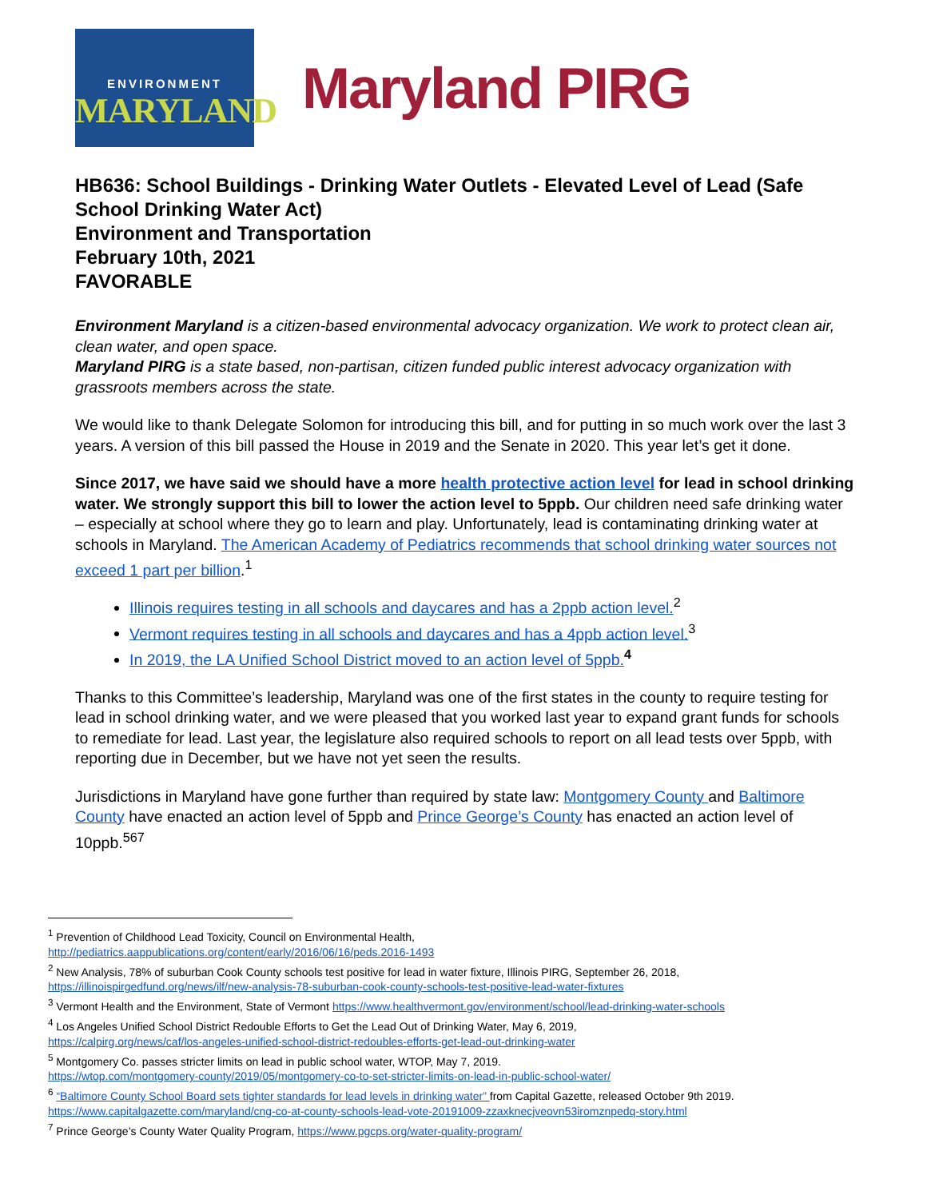ENVIRONMENT
MARYLAND
Maryland PIRG
HB636: School Buildings - Drinking Water Outlets - Elevated Level of Lead (Safe School Drinking Water Act)
Environment and Transportation
February 10th, 2021
FAVORABLE
Environment Maryland is a citizen-based environmental advocacy organization. We work to protect clean air, clean water, and open space.
Maryland PIRG is a state based, non-partisan, citizen funded public interest advocacy organization with grassroots members across the state.
We would like to thank Delegate Solomon for introducing this bill, and for putting in so much work over the last 3 years. A version of this bill passed the House in 2019 and the Senate in 2020. This year let’s get it done.
Since 2017, we have said we should have a more health protective action level for lead in school drinking water. We strongly support this bill to lower the action level to 5ppb. Our children need safe drinking water – especially at school where they go to learn and play. Unfortunately, lead is contaminating drinking water at schools in Maryland. The American Academy of Pediatrics recommends that school drinking water sources not exceed 1 part per billion.<sup>1</sup>
Illinois requires testing in all schools and daycares and has a 2ppb action level.<sup>2</sup>
Vermont requires testing in all schools and daycares and has a 4ppb action level.<sup>3</sup>
In 2019, the LA Unified School District moved to an action level of 5ppb.<sup>4</sup>
Thanks to this Committee’s leadership, Maryland was one of the first states in the county to require testing for lead in school drinking water, and we were pleased that you worked last year to expand grant funds for schools to remediate for lead. Last year, the legislature also required schools to report on all lead tests over 5ppb, with reporting due in December, but we have not yet seen the results.
Jurisdictions in Maryland have gone further than required by state law: Montgomery County and Baltimore County have enacted an action level of 5ppb and Prince George’s County has enacted an action level of 10ppb.<sup>567</sup>
<sup>1</sup> Prevention of Childhood Lead Toxicity, Council on Environmental Health,
http://pediatrics.aappublications.org/content/early/2016/06/16/peds.2016-1493
<sup>2</sup> New Analysis, 78% of suburban Cook County schools test positive for lead in water fixture, Illinois PIRG, September 26, 2018,
https://illinoispirgedfund.org/news/ilf/new-analysis-78-suburban-cook-county-schools-test-positive-lead-water-fixtures
<sup>3</sup> Vermont Health and the Environment, State of Vermont https://www.healthvermont.gov/environment/school/lead-drinking-water-schools
<sup>4</sup> Los Angeles Unified School District Redouble Efforts to Get the Lead Out of Drinking Water, May 6, 2019,
https://calpirg.org/news/caf/los-angeles-unified-school-district-redoubles-efforts-get-lead-out-drinking-water
<sup>5</sup> Montgomery Co. passes stricter limits on lead in public school water, WTOP, May 7, 2019.
https://wtop.com/montgomery-county/2019/05/montgomery-co-to-set-stricter-limits-on-lead-in-public-school-water/
<sup>6</sup> “Baltimore County School Board sets tighter standards for lead levels in drinking water” from Capital Gazette, released October 9th 2019.
https://www.capitalgazette.com/maryland/cng-co-at-county-schools-lead-vote-20191009-zzaxknecjveovn53iromznpedq-story.html
<sup>7</sup> Prince George’s County Water Quality Program, https://www.pgcps.org/water-quality-program/